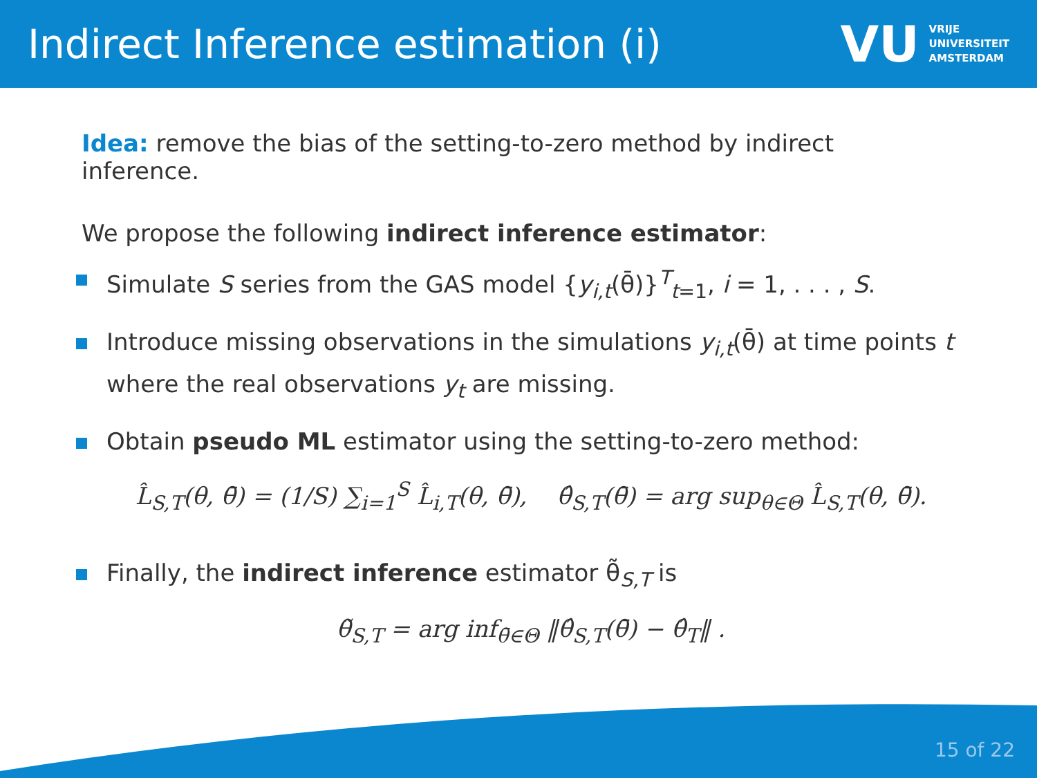Indirect Inference estimation (i)
VU
VRIJE
UNIVERSITEIT
AMSTERDAM
Idea: remove the bias of the setting-to-zero method by indirect inference.
We propose the following indirect inference estimator:
Simulate S series from the GAS model {y<sub>i,t</sub>(θ̄)}<sup>T</sup><sub>t=1</sub>, i = 1, . . . , S.
Introduce missing observations in the simulations y<sub>i,t</sub>(θ̄) at time points t where the real observations y<sub>t</sub> are missing.
Obtain pseudo ML estimator using the setting-to-zero method:
L̂<sub>S,T</sub>(θ, θ̄) = (1/S) ∑<sub>i=1</sub><sup>S</sup> L̂<sub>i,T</sub>(θ, θ̄), θ̂<sub>S,T</sub>(θ̄) = arg sup<sub>θ∈Θ</sub> L̂<sub>S,T</sub>(θ, θ̄).
Finally, the indirect inference estimator θ̃<sub>S,T</sub> is
θ̃<sub>S,T</sub> = arg inf<sub>θ̄∈Θ</sub> ‖θ̂<sub>S,T</sub>(θ̄) − θ̂<sub>T</sub>‖ .
15 of 22